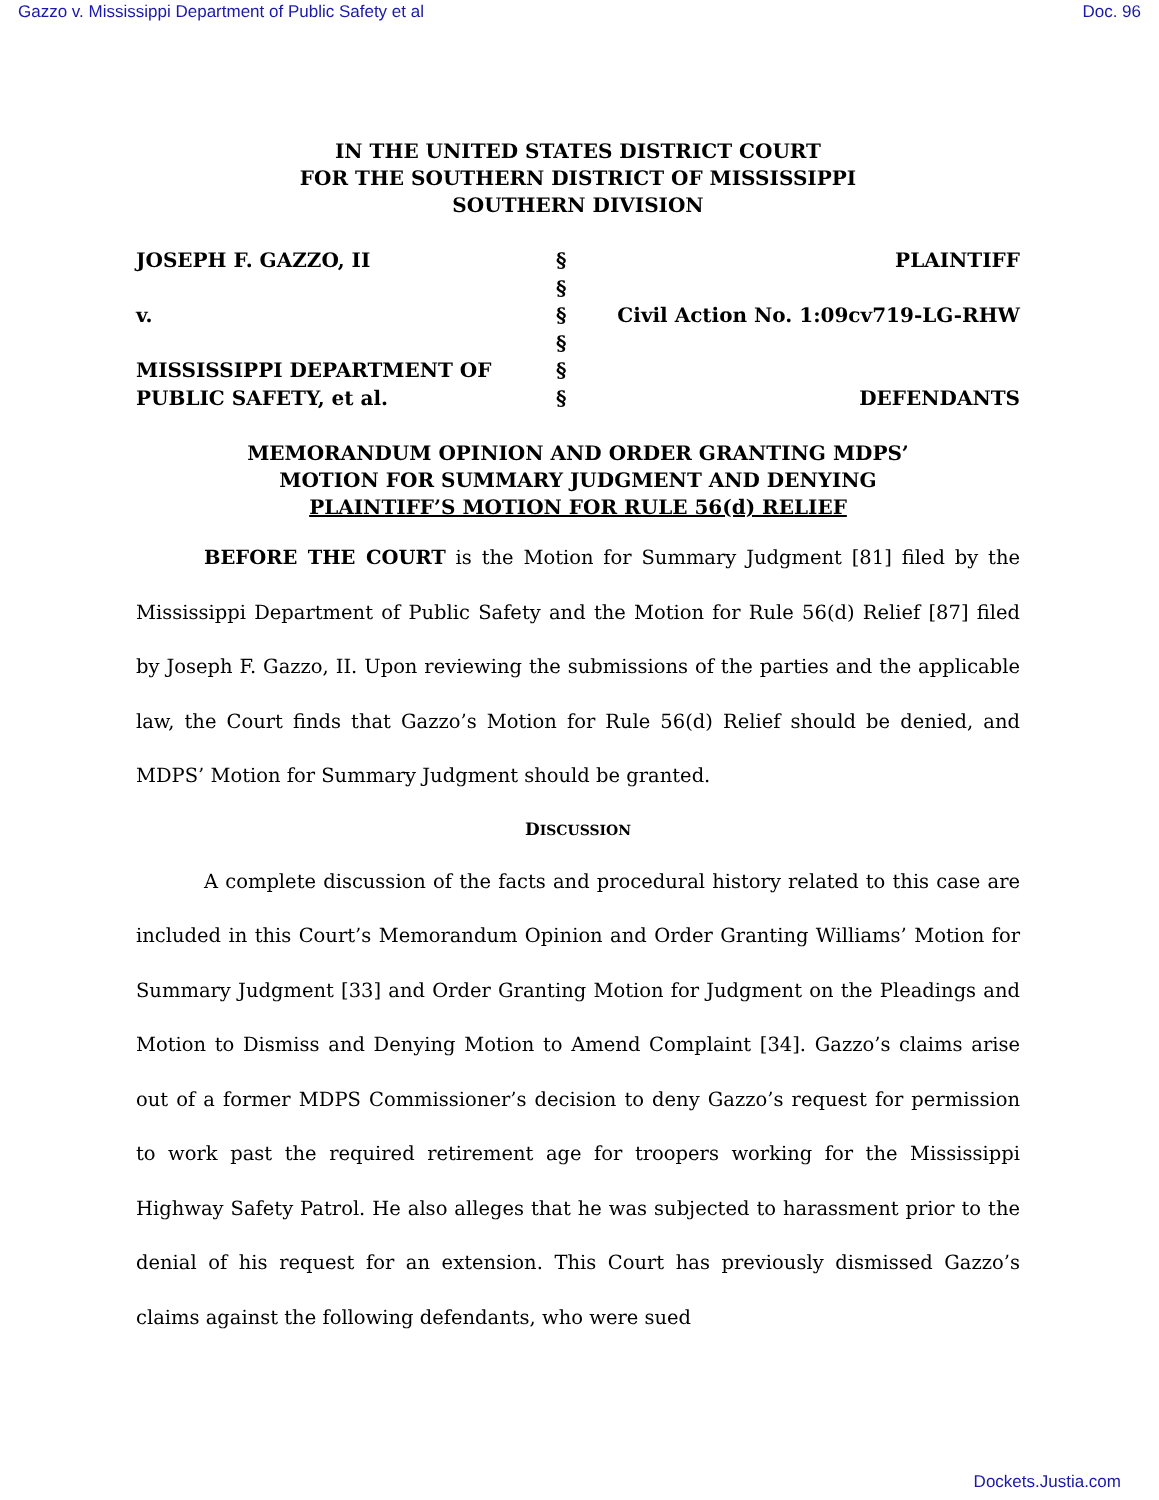Gazzo v. Mississippi Department of Public Safety et al Doc. 96
IN THE UNITED STATES DISTRICT COURT
FOR THE SOUTHERN DISTRICT OF MISSISSIPPI
SOUTHERN DIVISION
| JOSEPH F. GAZZO, II | § | PLAINTIFF |
| | § | |
| v. | § | Civil Action No. 1:09cv719-LG-RHW |
| | § | |
| MISSISSIPPI DEPARTMENT OF | § | |
| PUBLIC SAFETY, et al. | § | DEFENDANTS |
MEMORANDUM OPINION AND ORDER GRANTING MDPS’
MOTION FOR SUMMARY JUDGMENT AND DENYING
PLAINTIFF’S MOTION FOR RULE 56(d) RELIEF
BEFORE THE COURT is the Motion for Summary Judgment [81] filed by the Mississippi Department of Public Safety and the Motion for Rule 56(d) Relief [87] filed by Joseph F. Gazzo, II. Upon reviewing the submissions of the parties and the applicable law, the Court finds that Gazzo’s Motion for Rule 56(d) Relief should be denied, and MDPS’ Motion for Summary Judgment should be granted.
DISCUSSION
A complete discussion of the facts and procedural history related to this case are included in this Court’s Memorandum Opinion and Order Granting Williams’ Motion for Summary Judgment [33] and Order Granting Motion for Judgment on the Pleadings and Motion to Dismiss and Denying Motion to Amend Complaint [34]. Gazzo’s claims arise out of a former MDPS Commissioner’s decision to deny Gazzo’s request for permission to work past the required retirement age for troopers working for the Mississippi Highway Safety Patrol. He also alleges that he was subjected to harassment prior to the denial of his request for an extension. This Court has previously dismissed Gazzo’s claims against the following defendants, who were sued
Dockets.Justia.com